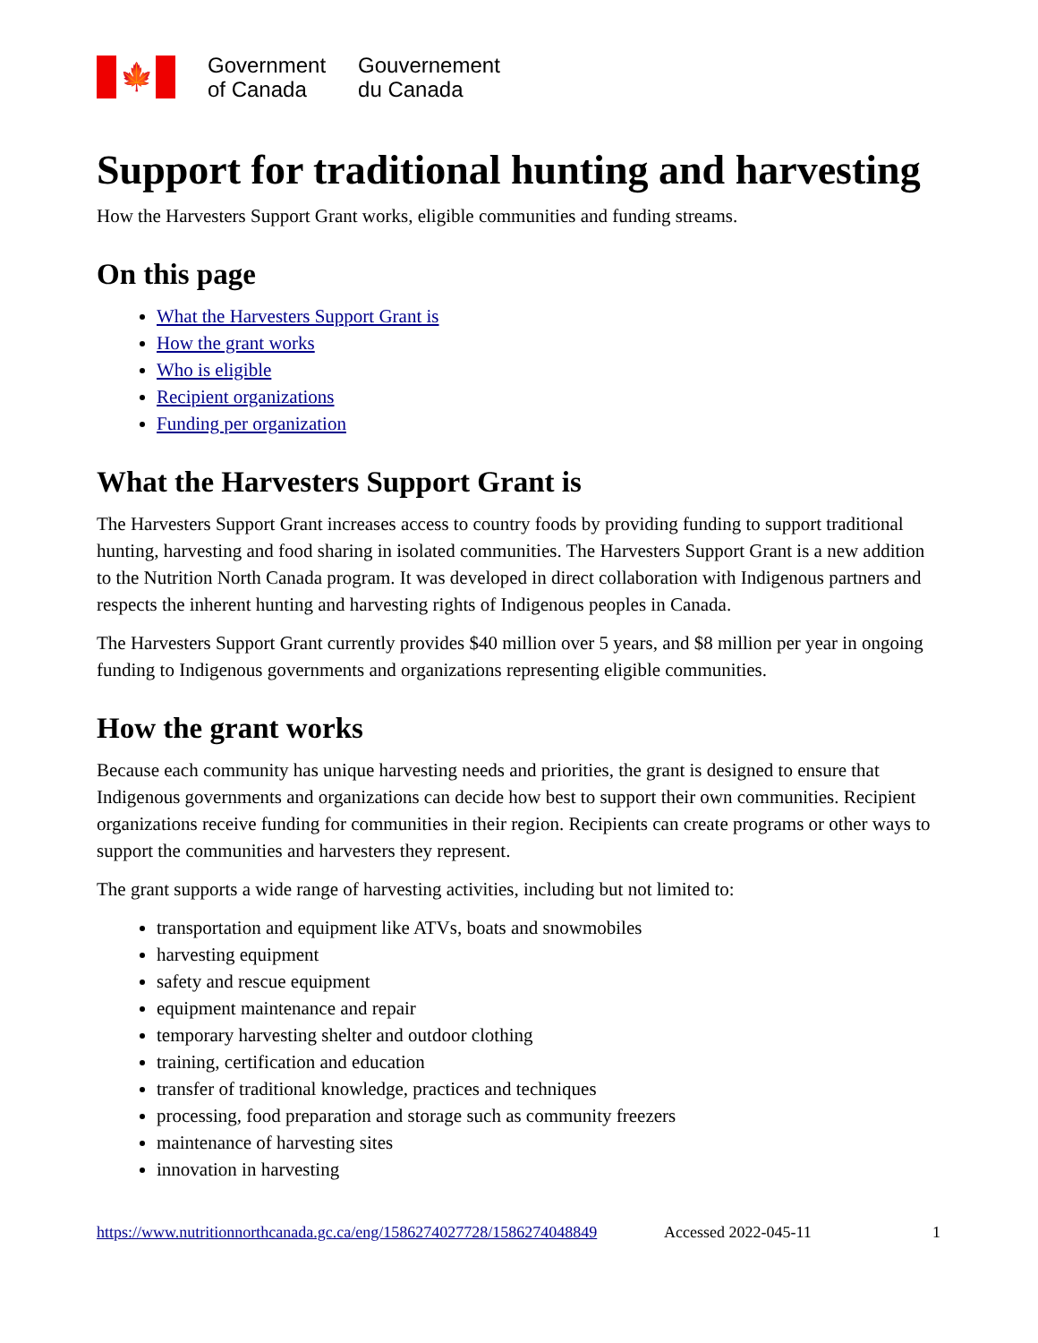🍁
Government
of Canada
Gouvernement
du Canada
Support for traditional hunting and harvesting
How the Harvesters Support Grant works, eligible communities and funding streams.
On this page
What the Harvesters Support Grant is
How the grant works
Who is eligible
Recipient organizations
Funding per organization
What the Harvesters Support Grant is
The Harvesters Support Grant increases access to country foods by providing funding to support traditional hunting, harvesting and food sharing in isolated communities. The Harvesters Support Grant is a new addition to the Nutrition North Canada program. It was developed in direct collaboration with Indigenous partners and respects the inherent hunting and harvesting rights of Indigenous peoples in Canada.
The Harvesters Support Grant currently provides $40 million over 5 years, and $8 million per year in ongoing funding to Indigenous governments and organizations representing eligible communities.
How the grant works
Because each community has unique harvesting needs and priorities, the grant is designed to ensure that Indigenous governments and organizations can decide how best to support their own communities. Recipient organizations receive funding for communities in their region. Recipients can create programs or other ways to support the communities and harvesters they represent.
The grant supports a wide range of harvesting activities, including but not limited to:
transportation and equipment like ATVs, boats and snowmobiles
harvesting equipment
safety and rescue equipment
equipment maintenance and repair
temporary harvesting shelter and outdoor clothing
training, certification and education
transfer of traditional knowledge, practices and techniques
processing, food preparation and storage such as community freezers
maintenance of harvesting sites
innovation in harvesting
https://www.nutritionnorthcanada.gc.ca/eng/1586274027728/1586274048849 Accessed 2022-045-11 1